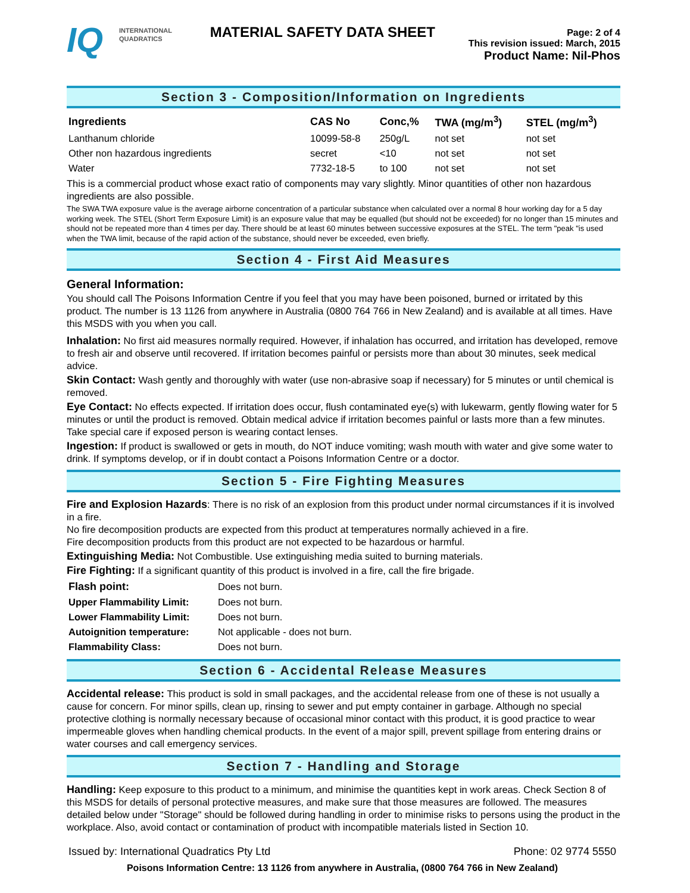IQ
INTERNATIONAL
QUADRATICS
MATERIAL SAFETY DATA SHEET
Page: 2 of 4
This revision issued: March, 2015
Product Name: Nil-Phos
Section 3 - Composition/Information on Ingredients
| Ingredients | CAS No | Conc,% | TWA (mg/m<sup>3</sup>) | STEL (mg/m<sup>3</sup>) |
| --- | --- | --- | --- | --- |
| Lanthanum chloride | 10099-58-8 | 250g/L | not set | not set |
| Other non hazardous ingredients | secret | <10 | not set | not set |
| Water | 7732-18-5 | to 100 | not set | not set |
This is a commercial product whose exact ratio of components may vary slightly. Minor quantities of other non hazardous ingredients are also possible.
The SWA TWA exposure value is the average airborne concentration of a particular substance when calculated over a normal 8 hour working day for a 5 day working week. The STEL (Short Term Exposure Limit) is an exposure value that may be equalled (but should not be exceeded) for no longer than 15 minutes and should not be repeated more than 4 times per day. There should be at least 60 minutes between successive exposures at the STEL. The term "peak "is used when the TWA limit, because of the rapid action of the substance, should never be exceeded, even briefly.
Section 4 - First Aid Measures
General Information:
You should call The Poisons Information Centre if you feel that you may have been poisoned, burned or irritated by this product. The number is 13 1126 from anywhere in Australia (0800 764 766 in New Zealand) and is available at all times. Have this MSDS with you when you call.
Inhalation: No first aid measures normally required. However, if inhalation has occurred, and irritation has developed, remove to fresh air and observe until recovered. If irritation becomes painful or persists more than about 30 minutes, seek medical advice.
Skin Contact: Wash gently and thoroughly with water (use non-abrasive soap if necessary) for 5 minutes or until chemical is removed.
Eye Contact: No effects expected. If irritation does occur, flush contaminated eye(s) with lukewarm, gently flowing water for 5 minutes or until the product is removed. Obtain medical advice if irritation becomes painful or lasts more than a few minutes. Take special care if exposed person is wearing contact lenses.
Ingestion: If product is swallowed or gets in mouth, do NOT induce vomiting; wash mouth with water and give some water to drink. If symptoms develop, or if in doubt contact a Poisons Information Centre or a doctor.
Section 5 - Fire Fighting Measures
Fire and Explosion Hazards: There is no risk of an explosion from this product under normal circumstances if it is involved in a fire.
No fire decomposition products are expected from this product at temperatures normally achieved in a fire.
Fire decomposition products from this product are not expected to be hazardous or harmful.
Extinguishing Media: Not Combustible. Use extinguishing media suited to burning materials.
Fire Fighting: If a significant quantity of this product is involved in a fire, call the fire brigade.
| Flash point: | Does not burn. |
| Upper Flammability Limit: | Does not burn. |
| Lower Flammability Limit: | Does not burn. |
| Autoignition temperature: | Not applicable - does not burn. |
| Flammability Class: | Does not burn. |
Section 6 - Accidental Release Measures
Accidental release: This product is sold in small packages, and the accidental release from one of these is not usually a cause for concern. For minor spills, clean up, rinsing to sewer and put empty container in garbage. Although no special protective clothing is normally necessary because of occasional minor contact with this product, it is good practice to wear impermeable gloves when handling chemical products. In the event of a major spill, prevent spillage from entering drains or water courses and call emergency services.
Section 7 - Handling and Storage
Handling: Keep exposure to this product to a minimum, and minimise the quantities kept in work areas. Check Section 8 of this MSDS for details of personal protective measures, and make sure that those measures are followed. The measures detailed below under "Storage" should be followed during handling in order to minimise risks to persons using the product in the workplace. Also, avoid contact or contamination of product with incompatible materials listed in Section 10.
Issued by: International Quadratics Pty Ltd Phone: 02 9774 5550
Poisons Information Centre: 13 1126 from anywhere in Australia, (0800 764 766 in New Zealand)